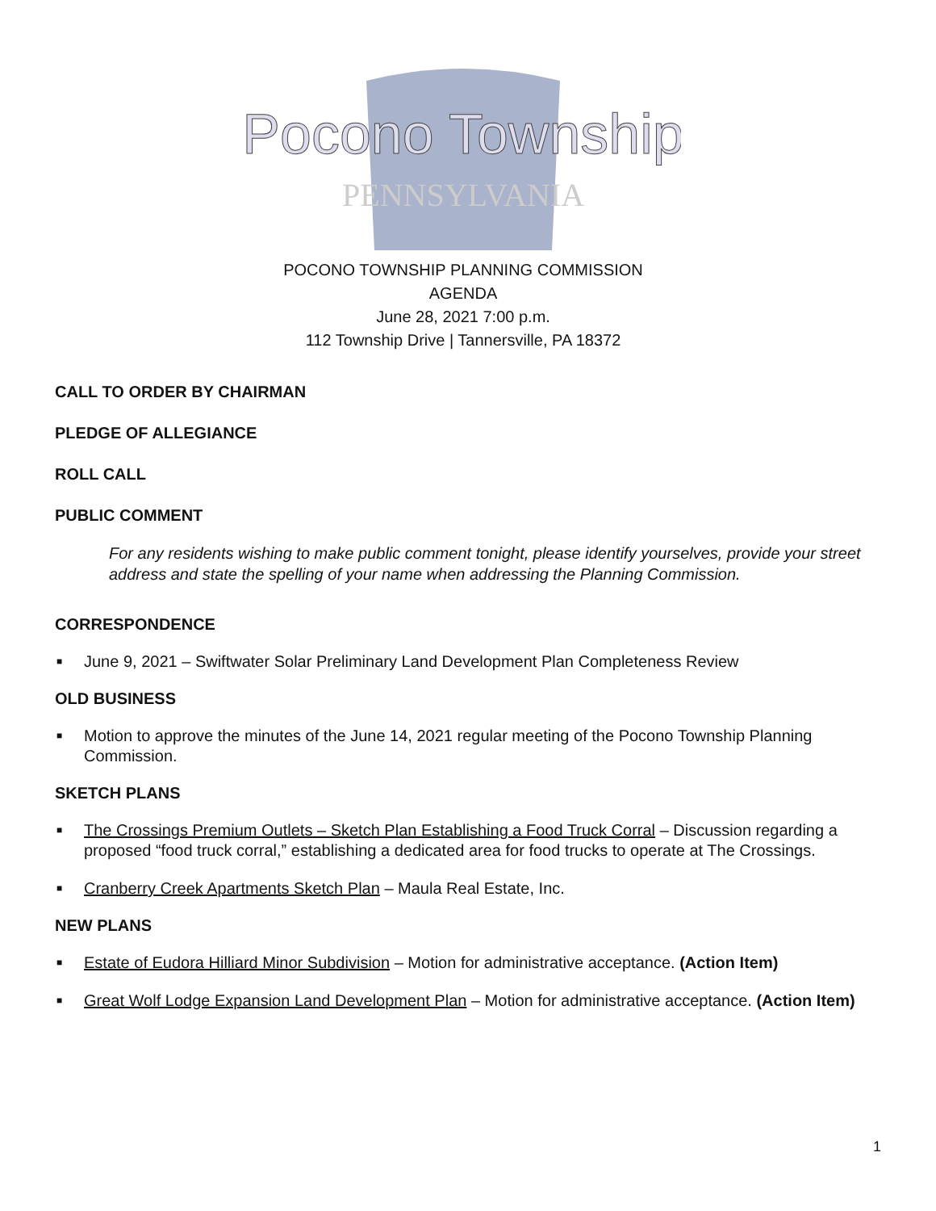Pocono Township
PENNSYLVANIA
POCONO TOWNSHIP PLANNING COMMISSION
AGENDA
June 28, 2021 7:00 p.m.
112 Township Drive | Tannersville, PA 18372
CALL TO ORDER BY CHAIRMAN
PLEDGE OF ALLEGIANCE
ROLL CALL
PUBLIC COMMENT
For any residents wishing to make public comment tonight, please identify yourselves, provide your street address and state the spelling of your name when addressing the Planning Commission.
CORRESPONDENCE
■ June 9, 2021 – Swiftwater Solar Preliminary Land Development Plan Completeness Review
OLD BUSINESS
■ Motion to approve the minutes of the June 14, 2021 regular meeting of the Pocono Township Planning Commission.
SKETCH PLANS
■ The Crossings Premium Outlets – Sketch Plan Establishing a Food Truck Corral – Discussion regarding a proposed “food truck corral,” establishing a dedicated area for food trucks to operate at The Crossings.
■ Cranberry Creek Apartments Sketch Plan – Maula Real Estate, Inc.
NEW PLANS
■ Estate of Eudora Hilliard Minor Subdivision – Motion for administrative acceptance. (Action Item)
■ Great Wolf Lodge Expansion Land Development Plan – Motion for administrative acceptance. (Action Item)
1